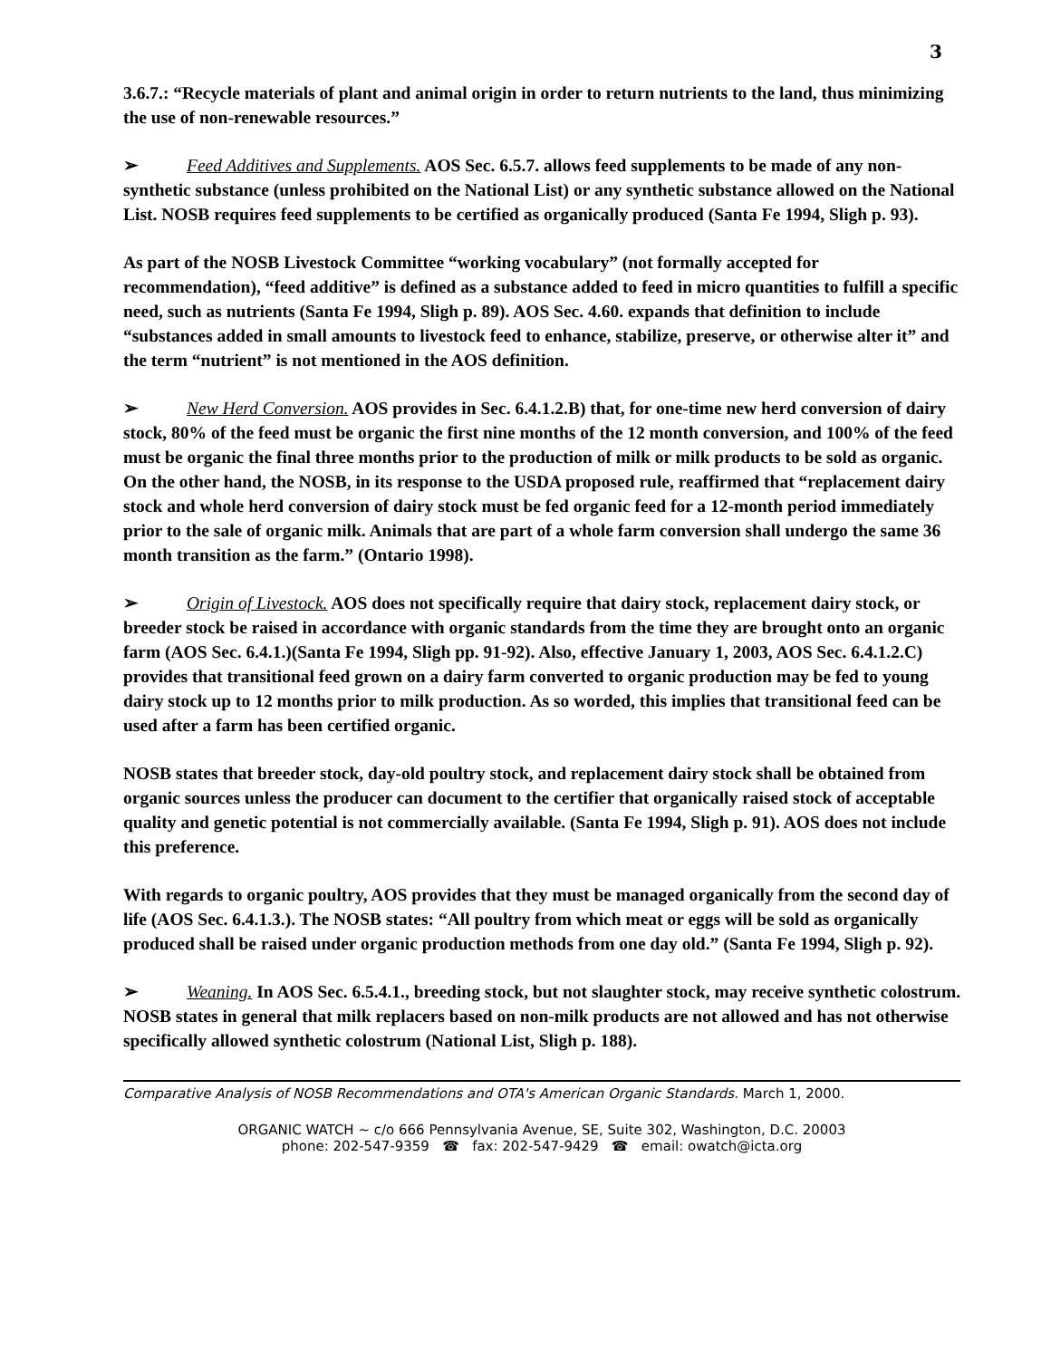3
3.6.7.: “Recycle materials of plant and animal origin in order to return nutrients to the land, thus minimizing the use of non-renewable resources.”
➢ Feed Additives and Supplements. AOS Sec. 6.5.7. allows feed supplements to be made of any non-synthetic substance (unless prohibited on the National List) or any synthetic substance allowed on the National List. NOSB requires feed supplements to be certified as organically produced (Santa Fe 1994, Sligh p. 93).
As part of the NOSB Livestock Committee “working vocabulary” (not formally accepted for recommendation), “feed additive” is defined as a substance added to feed in micro quantities to fulfill a specific need, such as nutrients (Santa Fe 1994, Sligh p. 89). AOS Sec. 4.60. expands that definition to include “substances added in small amounts to livestock feed to enhance, stabilize, preserve, or otherwise alter it” and the term “nutrient” is not mentioned in the AOS definition.
➢ New Herd Conversion. AOS provides in Sec. 6.4.1.2.B) that, for one-time new herd conversion of dairy stock, 80% of the feed must be organic the first nine months of the 12 month conversion, and 100% of the feed must be organic the final three months prior to the production of milk or milk products to be sold as organic. On the other hand, the NOSB, in its response to the USDA proposed rule, reaffirmed that “replacement dairy stock and whole herd conversion of dairy stock must be fed organic feed for a 12-month period immediately prior to the sale of organic milk. Animals that are part of a whole farm conversion shall undergo the same 36 month transition as the farm.” (Ontario 1998).
➢ Origin of Livestock. AOS does not specifically require that dairy stock, replacement dairy stock, or breeder stock be raised in accordance with organic standards from the time they are brought onto an organic farm (AOS Sec. 6.4.1.)(Santa Fe 1994, Sligh pp. 91-92). Also, effective January 1, 2003, AOS Sec. 6.4.1.2.C) provides that transitional feed grown on a dairy farm converted to organic production may be fed to young dairy stock up to 12 months prior to milk production. As so worded, this implies that transitional feed can be used after a farm has been certified organic.
NOSB states that breeder stock, day-old poultry stock, and replacement dairy stock shall be obtained from organic sources unless the producer can document to the certifier that organically raised stock of acceptable quality and genetic potential is not commercially available. (Santa Fe 1994, Sligh p. 91). AOS does not include this preference.
With regards to organic poultry, AOS provides that they must be managed organically from the second day of life (AOS Sec. 6.4.1.3.). The NOSB states: “All poultry from which meat or eggs will be sold as organically produced shall be raised under organic production methods from one day old.” (Santa Fe 1994, Sligh p. 92).
➢ Weaning. In AOS Sec. 6.5.4.1., breeding stock, but not slaughter stock, may receive synthetic colostrum. NOSB states in general that milk replacers based on non-milk products are not allowed and has not otherwise specifically allowed synthetic colostrum (National List, Sligh p. 188).
Comparative Analysis of NOSB Recommendations and OTA's American Organic Standards. March 1, 2000.
ORGANIC WATCH ~ c/o 666 Pennsylvania Avenue, SE, Suite 302, Washington, D.C. 20003
phone: 202-547-9359 ☎ fax: 202-547-9429 ☎ email: owatch@icta.org